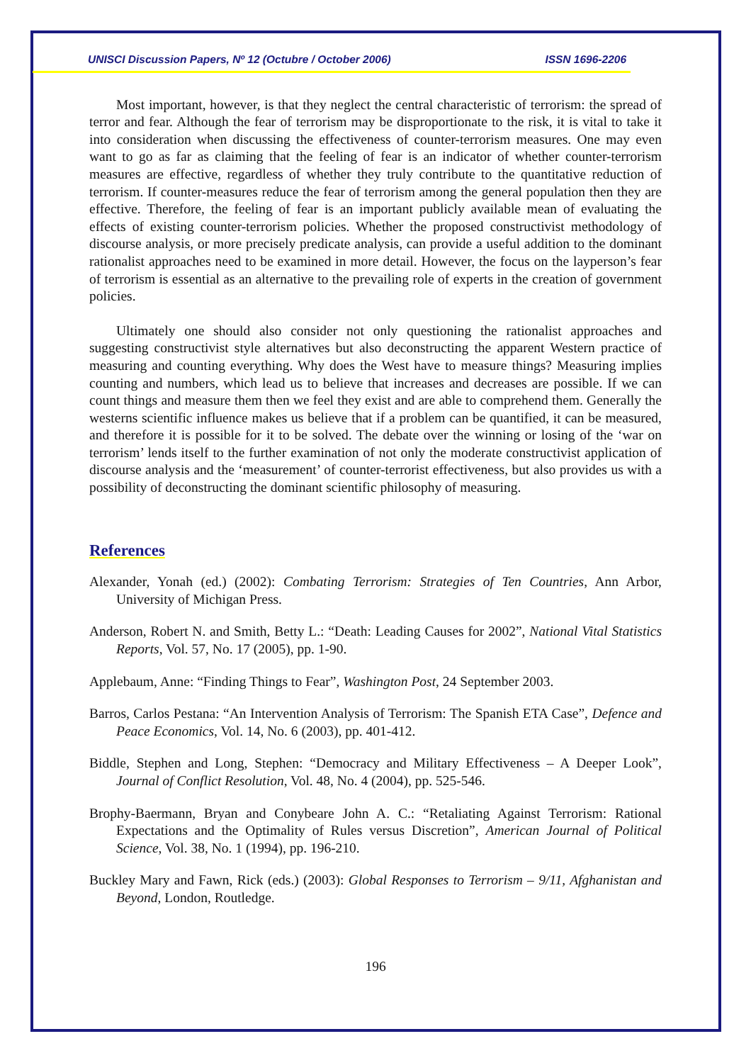UNISCI Discussion Papers, Nº 12 (Octubre / October 2006) ISSN 1696-2206
Most important, however, is that they neglect the central characteristic of terrorism: the spread of terror and fear. Although the fear of terrorism may be disproportionate to the risk, it is vital to take it into consideration when discussing the effectiveness of counter-terrorism measures. One may even want to go as far as claiming that the feeling of fear is an indicator of whether counter-terrorism measures are effective, regardless of whether they truly contribute to the quantitative reduction of terrorism. If counter-measures reduce the fear of terrorism among the general population then they are effective. Therefore, the feeling of fear is an important publicly available mean of evaluating the effects of existing counter-terrorism policies. Whether the proposed constructivist methodology of discourse analysis, or more precisely predicate analysis, can provide a useful addition to the dominant rationalist approaches need to be examined in more detail. However, the focus on the layperson’s fear of terrorism is essential as an alternative to the prevailing role of experts in the creation of government policies.
Ultimately one should also consider not only questioning the rationalist approaches and suggesting constructivist style alternatives but also deconstructing the apparent Western practice of measuring and counting everything. Why does the West have to measure things? Measuring implies counting and numbers, which lead us to believe that increases and decreases are possible. If we can count things and measure them then we feel they exist and are able to comprehend them. Generally the westerns scientific influence makes us believe that if a problem can be quantified, it can be measured, and therefore it is possible for it to be solved. The debate over the winning or losing of the ‘war on terrorism’ lends itself to the further examination of not only the moderate constructivist application of discourse analysis and the ‘measurement’ of counter-terrorist effectiveness, but also provides us with a possibility of deconstructing the dominant scientific philosophy of measuring.
References
Alexander, Yonah (ed.) (2002): Combating Terrorism: Strategies of Ten Countries, Ann Arbor, University of Michigan Press.
Anderson, Robert N. and Smith, Betty L.: “Death: Leading Causes for 2002”, National Vital Statistics Reports, Vol. 57, No. 17 (2005), pp. 1-90.
Applebaum, Anne: “Finding Things to Fear”, Washington Post, 24 September 2003.
Barros, Carlos Pestana: “An Intervention Analysis of Terrorism: The Spanish ETA Case”, Defence and Peace Economics, Vol. 14, No. 6 (2003), pp. 401-412.
Biddle, Stephen and Long, Stephen: “Democracy and Military Effectiveness – A Deeper Look”, Journal of Conflict Resolution, Vol. 48, No. 4 (2004), pp. 525-546.
Brophy-Baermann, Bryan and Conybeare John A. C.: “Retaliating Against Terrorism: Rational Expectations and the Optimality of Rules versus Discretion”, American Journal of Political Science, Vol. 38, No. 1 (1994), pp. 196-210.
Buckley Mary and Fawn, Rick (eds.) (2003): Global Responses to Terrorism – 9/11, Afghanistan and Beyond, London, Routledge.
196